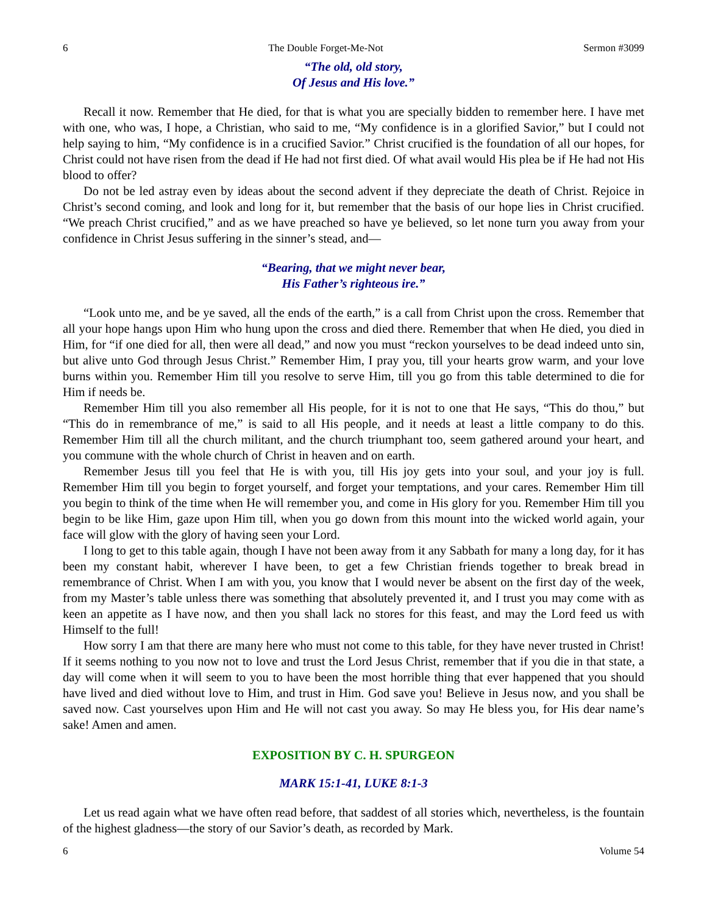6 The Double Forget-Me-Not Sermon #3099
“The old, old story,
Of Jesus and His love.”
Recall it now. Remember that He died, for that is what you are specially bidden to remember here. I have met with one, who was, I hope, a Christian, who said to me, “My confidence is in a glorified Savior,” but I could not help saying to him, “My confidence is in a crucified Savior.” Christ crucified is the foundation of all our hopes, for Christ could not have risen from the dead if He had not first died. Of what avail would His plea be if He had not His blood to offer?
Do not be led astray even by ideas about the second advent if they depreciate the death of Christ. Rejoice in Christ’s second coming, and look and long for it, but remember that the basis of our hope lies in Christ crucified. “We preach Christ crucified,” and as we have preached so have ye believed, so let none turn you away from your confidence in Christ Jesus suffering in the sinner’s stead, and—
“Bearing, that we might never bear,
His Father’s righteous ire.”
“Look unto me, and be ye saved, all the ends of the earth,” is a call from Christ upon the cross. Remember that all your hope hangs upon Him who hung upon the cross and died there. Remember that when He died, you died in Him, for “if one died for all, then were all dead,” and now you must “reckon yourselves to be dead indeed unto sin, but alive unto God through Jesus Christ.” Remember Him, I pray you, till your hearts grow warm, and your love burns within you. Remember Him till you resolve to serve Him, till you go from this table determined to die for Him if needs be.
Remember Him till you also remember all His people, for it is not to one that He says, “This do thou,” but “This do in remembrance of me,” is said to all His people, and it needs at least a little company to do this. Remember Him till all the church militant, and the church triumphant too, seem gathered around your heart, and you commune with the whole church of Christ in heaven and on earth.
Remember Jesus till you feel that He is with you, till His joy gets into your soul, and your joy is full. Remember Him till you begin to forget yourself, and forget your temptations, and your cares. Remember Him till you begin to think of the time when He will remember you, and come in His glory for you. Remember Him till you begin to be like Him, gaze upon Him till, when you go down from this mount into the wicked world again, your face will glow with the glory of having seen your Lord.
I long to get to this table again, though I have not been away from it any Sabbath for many a long day, for it has been my constant habit, wherever I have been, to get a few Christian friends together to break bread in remembrance of Christ. When I am with you, you know that I would never be absent on the first day of the week, from my Master’s table unless there was something that absolutely prevented it, and I trust you may come with as keen an appetite as I have now, and then you shall lack no stores for this feast, and may the Lord feed us with Himself to the full!
How sorry I am that there are many here who must not come to this table, for they have never trusted in Christ! If it seems nothing to you now not to love and trust the Lord Jesus Christ, remember that if you die in that state, a day will come when it will seem to you to have been the most horrible thing that ever happened that you should have lived and died without love to Him, and trust in Him. God save you! Believe in Jesus now, and you shall be saved now. Cast yourselves upon Him and He will not cast you away. So may He bless you, for His dear name’s sake! Amen and amen.
EXPOSITION BY C. H. SPURGEON
MARK 15:1-41, LUKE 8:1-3
Let us read again what we have often read before, that saddest of all stories which, nevertheless, is the fountain of the highest gladness—the story of our Savior’s death, as recorded by Mark.
6 Volume 54